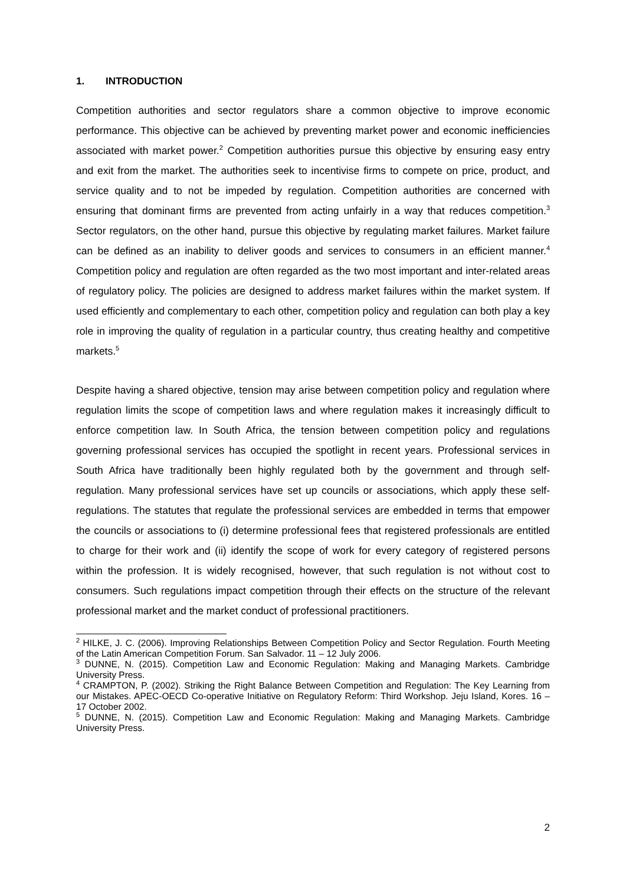1. INTRODUCTION
Competition authorities and sector regulators share a common objective to improve economic performance. This objective can be achieved by preventing market power and economic inefficiencies associated with market power.<sup>2</sup> Competition authorities pursue this objective by ensuring easy entry and exit from the market. The authorities seek to incentivise firms to compete on price, product, and service quality and to not be impeded by regulation. Competition authorities are concerned with ensuring that dominant firms are prevented from acting unfairly in a way that reduces competition.<sup>3</sup> Sector regulators, on the other hand, pursue this objective by regulating market failures. Market failure can be defined as an inability to deliver goods and services to consumers in an efficient manner.<sup>4</sup> Competition policy and regulation are often regarded as the two most important and inter-related areas of regulatory policy. The policies are designed to address market failures within the market system. If used efficiently and complementary to each other, competition policy and regulation can both play a key role in improving the quality of regulation in a particular country, thus creating healthy and competitive markets.<sup>5</sup>
Despite having a shared objective, tension may arise between competition policy and regulation where regulation limits the scope of competition laws and where regulation makes it increasingly difficult to enforce competition law. In South Africa, the tension between competition policy and regulations governing professional services has occupied the spotlight in recent years. Professional services in South Africa have traditionally been highly regulated both by the government and through self-regulation. Many professional services have set up councils or associations, which apply these self-regulations. The statutes that regulate the professional services are embedded in terms that empower the councils or associations to (i) determine professional fees that registered professionals are entitled to charge for their work and (ii) identify the scope of work for every category of registered persons within the profession. It is widely recognised, however, that such regulation is not without cost to consumers. Such regulations impact competition through their effects on the structure of the relevant professional market and the market conduct of professional practitioners.
<sup>2</sup> HILKE, J. C. (2006). Improving Relationships Between Competition Policy and Sector Regulation. Fourth Meeting of the Latin American Competition Forum. San Salvador. 11 – 12 July 2006.
<sup>3</sup> DUNNE, N. (2015). Competition Law and Economic Regulation: Making and Managing Markets. Cambridge University Press.
<sup>4</sup> CRAMPTON, P. (2002). Striking the Right Balance Between Competition and Regulation: The Key Learning from our Mistakes. APEC-OECD Co-operative Initiative on Regulatory Reform: Third Workshop. Jeju Island, Kores. 16 – 17 October 2002.
<sup>5</sup> DUNNE, N. (2015). Competition Law and Economic Regulation: Making and Managing Markets. Cambridge University Press.
2